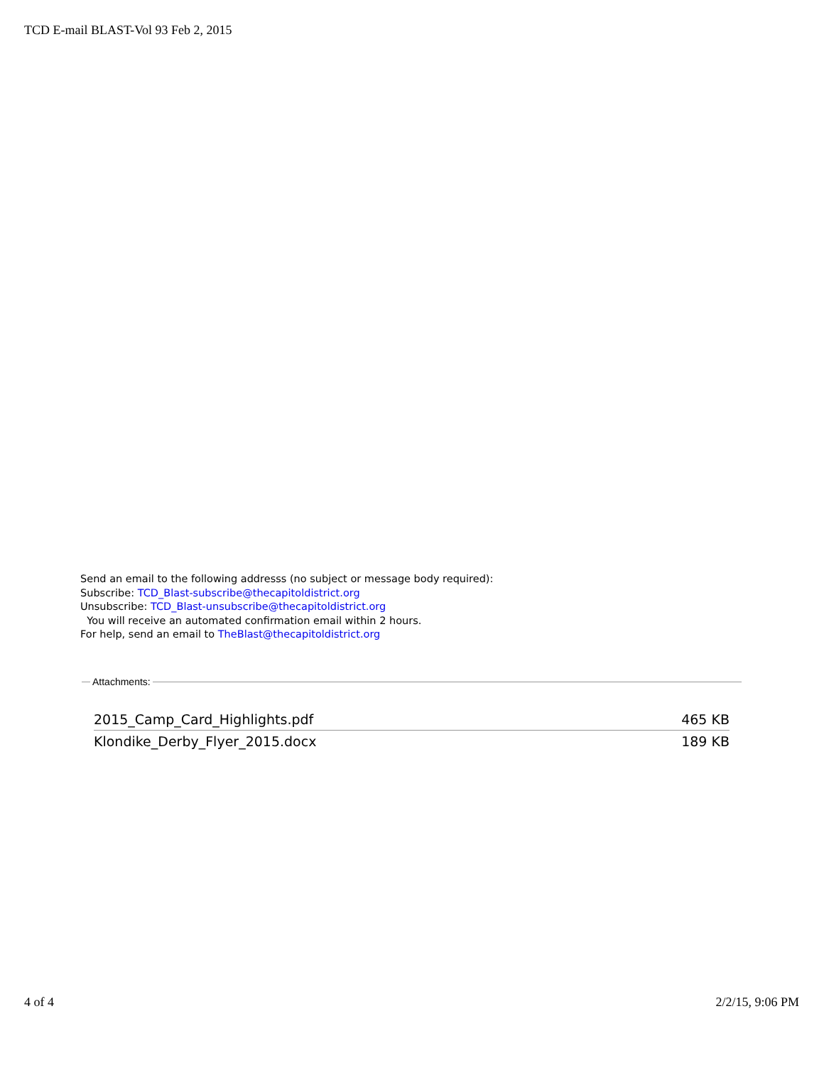TCD E-mail BLAST-Vol 93 Feb 2, 2015
Send an email to the following addresss (no subject or message body required):
Subscribe: TCD_Blast-subscribe@thecapitoldistrict.org
Unsubscribe: TCD_Blast-unsubscribe@thecapitoldistrict.org
You will receive an automated confirmation email within 2 hours.
For help, send an email to TheBlast@thecapitoldistrict.org
Attachments:
| 2015_Camp_Card_Highlights.pdf | 465 KB |
| Klondike_Derby_Flyer_2015.docx | 189 KB |
4 of 4 2/2/15, 9:06 PM